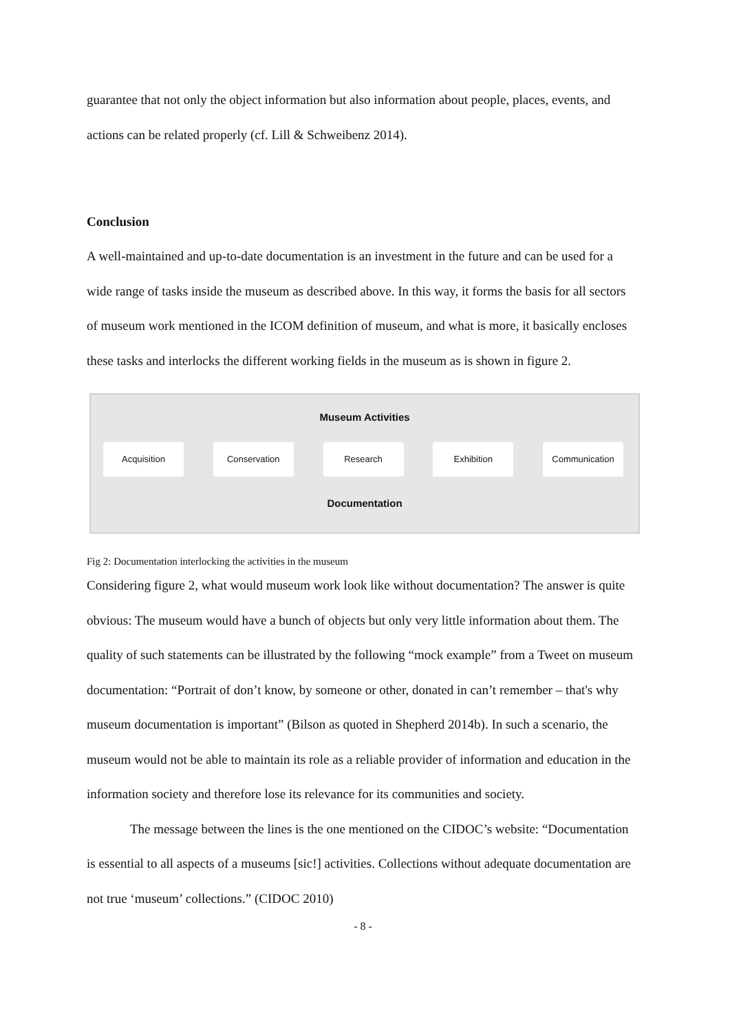guarantee that not only the object information but also information about people, places, events, and actions can be related properly (cf. Lill & Schweibenz 2014).
Conclusion
A well-maintained and up-to-date documentation is an investment in the future and can be used for a wide range of tasks inside the museum as described above. In this way, it forms the basis for all sectors of museum work mentioned in the ICOM definition of museum, and what is more, it basically encloses these tasks and interlocks the different working fields in the museum as is shown in figure 2.
Museum Activities
Acquisition Conservation Research Exhibition Communication
Documentation
Fig 2: Documentation interlocking the activities in the museum
Considering figure 2, what would museum work look like without documentation? The answer is quite obvious: The museum would have a bunch of objects but only very little information about them. The quality of such statements can be illustrated by the following “mock example” from a Tweet on museum documentation: “Portrait of don’t know, by someone or other, donated in can’t remember – that's why museum documentation is important” (Bilson as quoted in Shepherd 2014b). In such a scenario, the museum would not be able to maintain its role as a reliable provider of information and education in the information society and therefore lose its relevance for its communities and society.
The message between the lines is the one mentioned on the CIDOC’s website: “Documentation is essential to all aspects of a museums [sic!] activities. Collections without adequate documentation are not true ‘museum’ collections.” (CIDOC 2010)
- 8 -